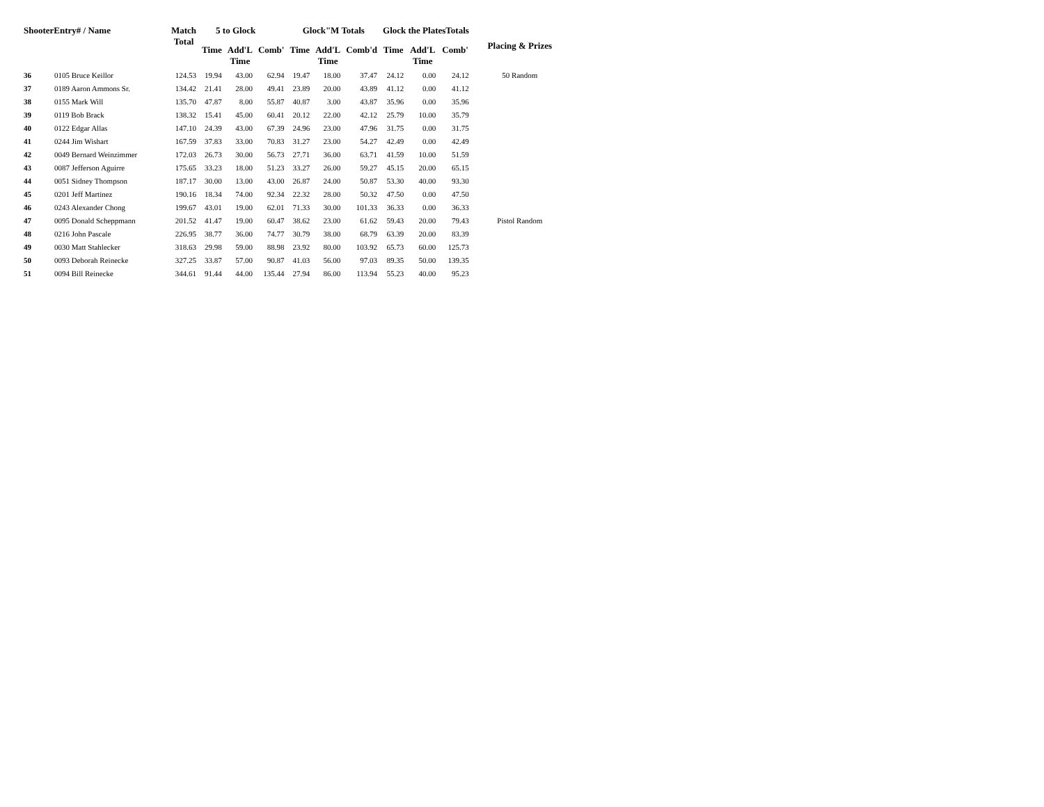| ShooterEntry# / Name | | Match Total | 5 to Glock | | | Glock"M Totals | | | Glock the PlatesTotals | | | Placing & Prizes |
| --- | --- | --- | --- | --- | --- | --- | --- | --- | --- | --- | --- | --- |
| | | | Time | Add'L Time | Comb' | Time | Add'L Time | Comb'd | Time | Add'L Time | Comb' | |
| 36 | 0105 Bruce Keillor | 124.53 | 19.94 | 43.00 | 62.94 | 19.47 | 18.00 | 37.47 | 24.12 | 0.00 | 24.12 | 50 Random |
| 37 | 0189 Aaron Ammons Sr. | 134.42 | 21.41 | 28.00 | 49.41 | 23.89 | 20.00 | 43.89 | 41.12 | 0.00 | 41.12 | |
| 38 | 0155 Mark Will | 135.70 | 47.87 | 8.00 | 55.87 | 40.87 | 3.00 | 43.87 | 35.96 | 0.00 | 35.96 | |
| 39 | 0119 Bob Brack | 138.32 | 15.41 | 45.00 | 60.41 | 20.12 | 22.00 | 42.12 | 25.79 | 10.00 | 35.79 | |
| 40 | 0122 Edgar Allas | 147.10 | 24.39 | 43.00 | 67.39 | 24.96 | 23.00 | 47.96 | 31.75 | 0.00 | 31.75 | |
| 41 | 0244 Jim Wishart | 167.59 | 37.83 | 33.00 | 70.83 | 31.27 | 23.00 | 54.27 | 42.49 | 0.00 | 42.49 | |
| 42 | 0049 Bernard Weinzimmer | 172.03 | 26.73 | 30.00 | 56.73 | 27.71 | 36.00 | 63.71 | 41.59 | 10.00 | 51.59 | |
| 43 | 0087 Jefferson Aguirre | 175.65 | 33.23 | 18.00 | 51.23 | 33.27 | 26.00 | 59.27 | 45.15 | 20.00 | 65.15 | |
| 44 | 0051 Sidney Thompson | 187.17 | 30.00 | 13.00 | 43.00 | 26.87 | 24.00 | 50.87 | 53.30 | 40.00 | 93.30 | |
| 45 | 0201 Jeff Martinez | 190.16 | 18.34 | 74.00 | 92.34 | 22.32 | 28.00 | 50.32 | 47.50 | 0.00 | 47.50 | |
| 46 | 0243 Alexander Chong | 199.67 | 43.01 | 19.00 | 62.01 | 71.33 | 30.00 | 101.33 | 36.33 | 0.00 | 36.33 | |
| 47 | 0095 Donald Scheppmann | 201.52 | 41.47 | 19.00 | 60.47 | 38.62 | 23.00 | 61.62 | 59.43 | 20.00 | 79.43 | Pistol Random |
| 48 | 0216 John Pascale | 226.95 | 38.77 | 36.00 | 74.77 | 30.79 | 38.00 | 68.79 | 63.39 | 20.00 | 83.39 | |
| 49 | 0030 Matt Stahlecker | 318.63 | 29.98 | 59.00 | 88.98 | 23.92 | 80.00 | 103.92 | 65.73 | 60.00 | 125.73 | |
| 50 | 0093 Deborah Reinecke | 327.25 | 33.87 | 57.00 | 90.87 | 41.03 | 56.00 | 97.03 | 89.35 | 50.00 | 139.35 | |
| 51 | 0094 Bill Reinecke | 344.61 | 91.44 | 44.00 | 135.44 | 27.94 | 86.00 | 113.94 | 55.23 | 40.00 | 95.23 | |